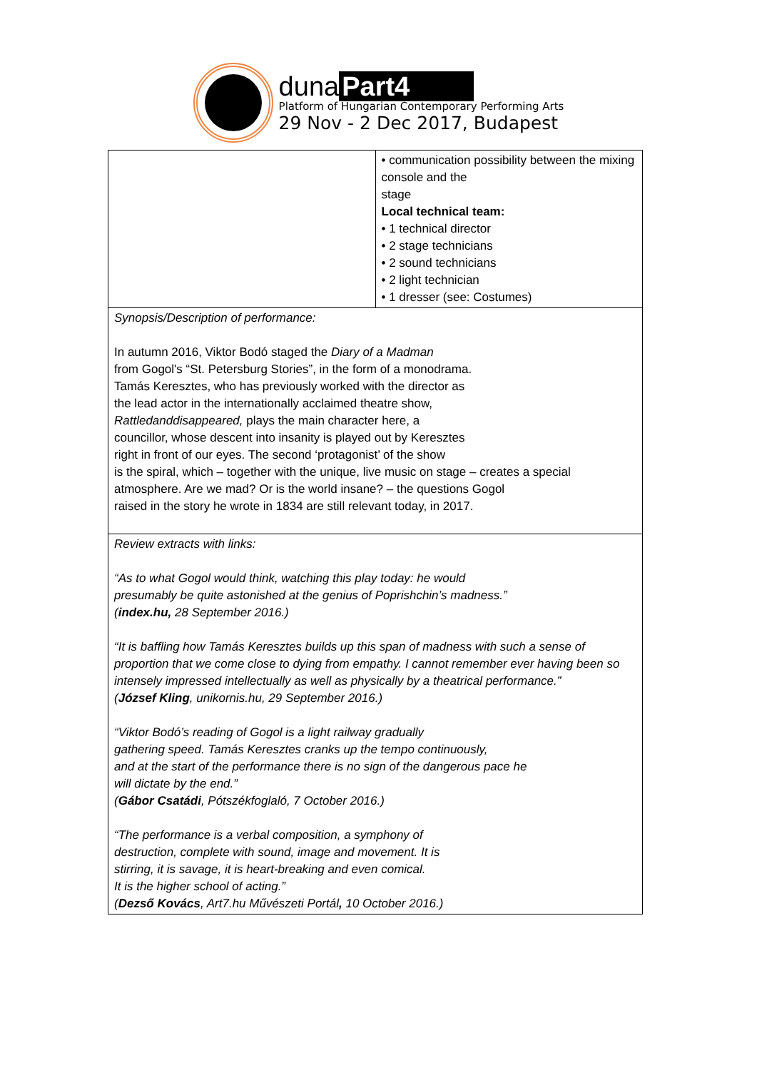duna Part4
Platform of Hungarian Contemporary Performing Arts
29 Nov - 2 Dec 2017, Budapest
| | • communication possibility between the mixing console and the stage Local technical team: • 1 technical director • 2 stage technicians • 2 sound technicians • 2 light technician • 1 dresser (see: Costumes) |
| Synopsis/Description of performance: In autumn 2016, Viktor Bodó staged the Diary of a Madman from Gogol's “St. Petersburg Stories”, in the form of a monodrama. Tamás Keresztes, who has previously worked with the director as the lead actor in the internationally acclaimed theatre show, Rattledanddisappeared, plays the main character here, a councillor, whose descent into insanity is played out by Keresztes right in front of our eyes. The second ‘protagonist’ of the show is the spiral, which – together with the unique, live music on stage – creates a special atmosphere. Are we mad? Or is the world insane? – the questions Gogol raised in the story he wrote in 1834 are still relevant today, in 2017. | |
| Review extracts with links: “As to what Gogol would think, watching this play today: he would presumably be quite astonished at the genius of Poprishchin’s madness.” ( index.hu, 28 September 2016.) “It is baffling how Tamás Keresztes builds up this span of madness with such a sense of proportion that we come close to dying from empathy. I cannot remember ever having been so intensely impressed intellectually as well as physically by a theatrical performance.” ( József Kling , unikornis.hu, 29 September 2016.) “Viktor Bodó’s reading of Gogol is a light railway gradually gathering speed. Tamás Keresztes cranks up the tempo continuously, and at the start of the performance there is no sign of the dangerous pace he will dictate by the end.” ( Gábor Csatádi , Pótszékfoglaló, 7 October 2016.) “The performance is a verbal composition, a symphony of destruction, complete with sound, image and movement. It is stirring, it is savage, it is heart-breaking and even comical. It is the higher school of acting.” ( Dezső Kovács , Art7.hu Művészeti Portál , 10 October 2016.) | |